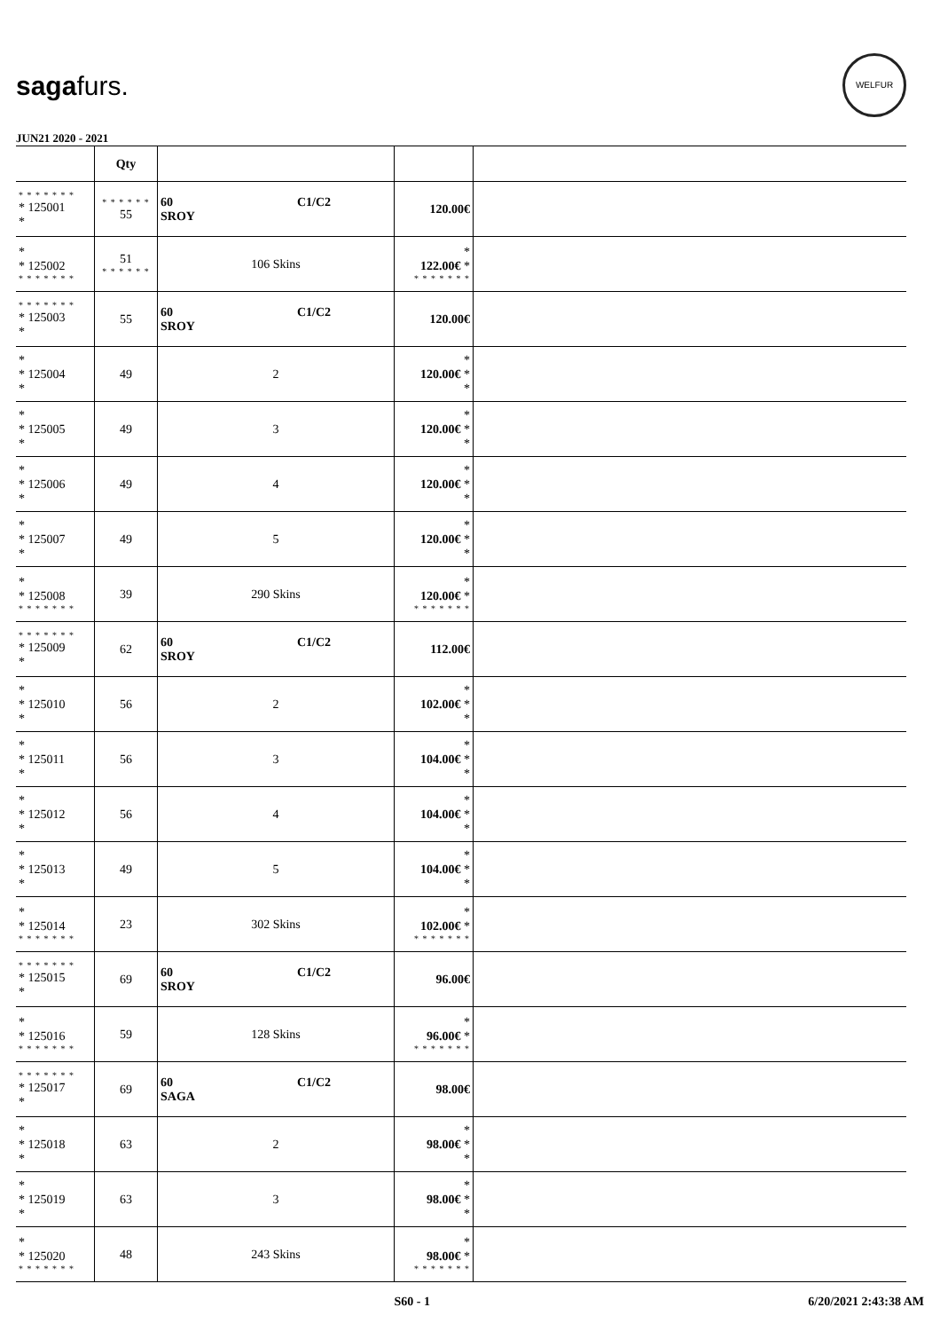sagafurs.
WELFUR
JUN21 2020 - 2021
| | Qty | | | |
| --- | --- | --- | --- | --- |
| * * * * * * * * 125001 * | * * * * * * 55 | 60 C1/C2 SROY | 120.00€ | |
| * * 125002 * * * * * * * | 51 * * * * * * | 106 Skins | * 122.00€ * * * * * * * * | |
| * * * * * * * * 125003 * | 55 | 60 C1/C2 SROY | 120.00€ | |
| * * 125004 * | 49 | 2 | * 120.00€ * * | |
| * * 125005 * | 49 | 3 | * 120.00€ * * | |
| * * 125006 * | 49 | 4 | * 120.00€ * * | |
| * * 125007 * | 49 | 5 | * 120.00€ * * | |
| * * 125008 * * * * * * * | 39 | 290 Skins | * 120.00€ * * * * * * * * | |
| * * * * * * * * 125009 * | 62 | 60 C1/C2 SROY | 112.00€ | |
| * * 125010 * | 56 | 2 | * 102.00€ * * | |
| * * 125011 * | 56 | 3 | * 104.00€ * * | |
| * * 125012 * | 56 | 4 | * 104.00€ * * | |
| * * 125013 * | 49 | 5 | * 104.00€ * * | |
| * * 125014 * * * * * * * | 23 | 302 Skins | * 102.00€ * * * * * * * * | |
| * * * * * * * * 125015 * | 69 | 60 C1/C2 SROY | 96.00€ | |
| * * 125016 * * * * * * * | 59 | 128 Skins | * 96.00€ * * * * * * * * | |
| * * * * * * * * 125017 * | 69 | 60 C1/C2 SAGA | 98.00€ | |
| * * 125018 * | 63 | 2 | * 98.00€ * * | |
| * * 125019 * | 63 | 3 | * 98.00€ * * | |
| * * 125020 * * * * * * * | 48 | 243 Skins | * 98.00€ * * * * * * * * | |
S60 - 1 6/20/2021 2:43:38 AM